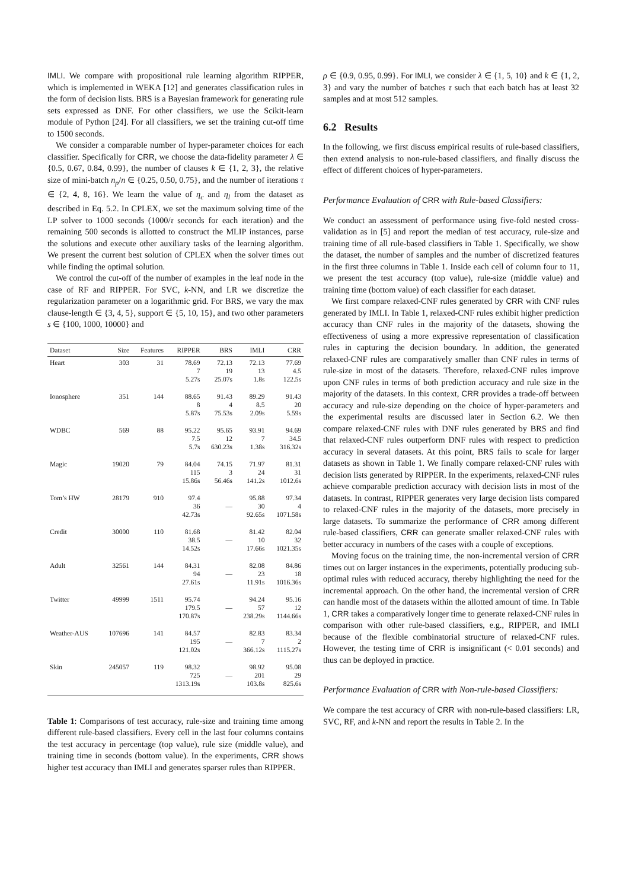IMLI. We compare with propositional rule learning algorithm RIPPER, which is implemented in WEKA [12] and generates classification rules in the form of decision lists. BRS is a Bayesian framework for generating rule sets expressed as DNF. For other classifiers, we use the Scikit-learn module of Python [24]. For all classifiers, we set the training cut-off time to 1500 seconds.
We consider a comparable number of hyper-parameter choices for each classifier. Specifically for CRR, we choose the data-fidelity parameter λ ∈ {0.5, 0.67, 0.84, 0.99}, the number of clauses k ∈ {1, 2, 3}, the relative size of mini-batch n<sub>p</sub>/n ∈ {0.25, 0.50, 0.75}, and the number of iterations τ ∈ {2, 4, 8, 16}. We learn the value of η<sub>c</sub> and η<sub>l</sub> from the dataset as described in Eq. 5.2. In CPLEX, we set the maximum solving time of the LP solver to 1000 seconds (1000/τ seconds for each iteration) and the remaining 500 seconds is allotted to construct the MLIP instances, parse the solutions and execute other auxiliary tasks of the learning algorithm. We present the current best solution of CPLEX when the solver times out while finding the optimal solution.
We control the cut-off of the number of examples in the leaf node in the case of RF and RIPPER. For SVC, k-NN, and LR we discretize the regularization parameter on a logarithmic grid. For BRS, we vary the max clause-length ∈ {3, 4, 5}, support ∈ {5, 10, 15}, and two other parameters s ∈ {100, 1000, 10000} and
| Dataset | Size | Features | RIPPER | BRS | IMLI | CRR |
| --- | --- | --- | --- | --- | --- | --- |
| Heart | 303 | 31 | 78.69 7 5.27s | 72.13 19 25.07s | 72.13 13 1.8s | 77.69 4.5 122.5s |
| Ionosphere | 351 | 144 | 88.65 8 5.87s | 91.43 4 75.53s | 89.29 8.5 2.09s | 91.43 20 5.59s |
| WDBC | 569 | 88 | 95.22 7.5 5.7s | 95.65 12 630.23s | 93.91 7 1.38s | 94.69 34.5 316.32s |
| Magic | 19020 | 79 | 84.04 115 15.86s | 74.15 3 56.46s | 71.97 24 141.2s | 81.31 31 1012.6s |
| Tom’s HW | 28179 | 910 | 97.4 36 42.73s | — | 95.88 30 92.65s | 97.34 4 1071.58s |
| Credit | 30000 | 110 | 81.68 38.5 14.52s | — | 81.42 10 17.66s | 82.04 32 1021.35s |
| Adult | 32561 | 144 | 84.31 94 27.61s | — | 82.08 23 11.91s | 84.86 18 1016.36s |
| Twitter | 49999 | 1511 | 95.74 179.5 170.87s | — | 94.24 57 238.29s | 95.16 12 1144.66s |
| Weather-AUS | 107696 | 141 | 84.57 195 121.02s | — | 82.83 7 366.12s | 83.34 2 1115.27s |
| Skin | 245057 | 119 | 98.32 725 1313.19s | — | 98.92 201 103.8s | 95.08 29 825.6s |
Table 1: Comparisons of test accuracy, rule-size and training time among different rule-based classifiers. Every cell in the last four columns contains the test accuracy in percentage (top value), rule size (middle value), and training time in seconds (bottom value). In the experiments, CRR shows higher test accuracy than IMLI and generates sparser rules than RIPPER.
ρ ∈ {0.9, 0.95, 0.99}. For IMLI, we consider λ ∈ {1, 5, 10} and k ∈ {1, 2, 3} and vary the number of batches τ such that each batch has at least 32 samples and at most 512 samples.
6.2 Results
In the following, we first discuss empirical results of rule-based classifiers, then extend analysis to non-rule-based classifiers, and finally discuss the effect of different choices of hyper-parameters.
Performance Evaluation of CRR with Rule-based Classifiers:
We conduct an assessment of performance using five-fold nested cross-validation as in [5] and report the median of test accuracy, rule-size and training time of all rule-based classifiers in Table 1. Specifically, we show the dataset, the number of samples and the number of discretized features in the first three columns in Table 1. Inside each cell of column four to 11, we present the test accuracy (top value), rule-size (middle value) and training time (bottom value) of each classifier for each dataset.
We first compare relaxed-CNF rules generated by CRR with CNF rules generated by IMLI. In Table 1, relaxed-CNF rules exhibit higher prediction accuracy than CNF rules in the majority of the datasets, showing the effectiveness of using a more expressive representation of classification rules in capturing the decision boundary. In addition, the generated relaxed-CNF rules are comparatively smaller than CNF rules in terms of rule-size in most of the datasets. Therefore, relaxed-CNF rules improve upon CNF rules in terms of both prediction accuracy and rule size in the majority of the datasets. In this context, CRR provides a trade-off between accuracy and rule-size depending on the choice of hyper-parameters and the experimental results are discussed later in Section 6.2. We then compare relaxed-CNF rules with DNF rules generated by BRS and find that relaxed-CNF rules outperform DNF rules with respect to prediction accuracy in several datasets. At this point, BRS fails to scale for larger datasets as shown in Table 1. We finally compare relaxed-CNF rules with decision lists generated by RIPPER. In the experiments, relaxed-CNF rules achieve comparable prediction accuracy with decision lists in most of the datasets. In contrast, RIPPER generates very large decision lists compared to relaxed-CNF rules in the majority of the datasets, more precisely in large datasets. To summarize the performance of CRR among different rule-based classifiers, CRR can generate smaller relaxed-CNF rules with better accuracy in numbers of the cases with a couple of exceptions.
Moving focus on the training time, the non-incremental version of CRR times out on larger instances in the experiments, potentially producing sub-optimal rules with reduced accuracy, thereby highlighting the need for the incremental approach. On the other hand, the incremental version of CRR can handle most of the datasets within the allotted amount of time. In Table 1, CRR takes a comparatively longer time to generate relaxed-CNF rules in comparison with other rule-based classifiers, e.g., RIPPER, and IMLI because of the flexible combinatorial structure of relaxed-CNF rules. However, the testing time of CRR is insignificant (< 0.01 seconds) and thus can be deployed in practice.
Performance Evaluation of CRR with Non-rule-based Classifiers:
We compare the test accuracy of CRR with non-rule-based classifiers: LR, SVC, RF, and k-NN and report the results in Table 2. In the